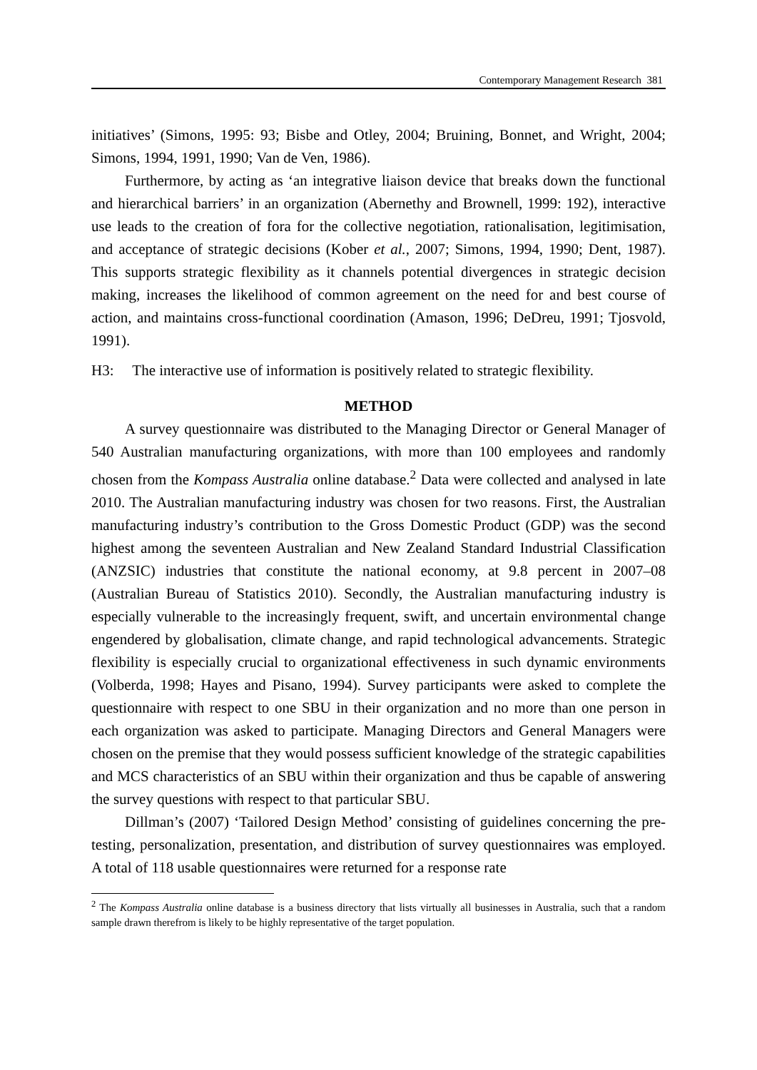Contemporary Management Research 381
initiatives’ (Simons, 1995: 93; Bisbe and Otley, 2004; Bruining, Bonnet, and Wright, 2004; Simons, 1994, 1991, 1990; Van de Ven, 1986).
Furthermore, by acting as ‘an integrative liaison device that breaks down the functional and hierarchical barriers’ in an organization (Abernethy and Brownell, 1999: 192), interactive use leads to the creation of fora for the collective negotiation, rationalisation, legitimisation, and acceptance of strategic decisions (Kober et al., 2007; Simons, 1994, 1990; Dent, 1987). This supports strategic flexibility as it channels potential divergences in strategic decision making, increases the likelihood of common agreement on the need for and best course of action, and maintains cross-functional coordination (Amason, 1996; DeDreu, 1991; Tjosvold, 1991).
H3: The interactive use of information is positively related to strategic flexibility.
METHOD
A survey questionnaire was distributed to the Managing Director or General Manager of 540 Australian manufacturing organizations, with more than 100 employees and randomly chosen from the Kompass Australia online database.<sup>2</sup> Data were collected and analysed in late 2010. The Australian manufacturing industry was chosen for two reasons. First, the Australian manufacturing industry’s contribution to the Gross Domestic Product (GDP) was the second highest among the seventeen Australian and New Zealand Standard Industrial Classification (ANZSIC) industries that constitute the national economy, at 9.8 percent in 2007–08 (Australian Bureau of Statistics 2010). Secondly, the Australian manufacturing industry is especially vulnerable to the increasingly frequent, swift, and uncertain environmental change engendered by globalisation, climate change, and rapid technological advancements. Strategic flexibility is especially crucial to organizational effectiveness in such dynamic environments (Volberda, 1998; Hayes and Pisano, 1994). Survey participants were asked to complete the questionnaire with respect to one SBU in their organization and no more than one person in each organization was asked to participate. Managing Directors and General Managers were chosen on the premise that they would possess sufficient knowledge of the strategic capabilities and MCS characteristics of an SBU within their organization and thus be capable of answering the survey questions with respect to that particular SBU.
Dillman’s (2007) ‘Tailored Design Method’ consisting of guidelines concerning the pre-testing, personalization, presentation, and distribution of survey questionnaires was employed. A total of 118 usable questionnaires were returned for a response rate
<sup>2</sup> The Kompass Australia online database is a business directory that lists virtually all businesses in Australia, such that a random sample drawn therefrom is likely to be highly representative of the target population.